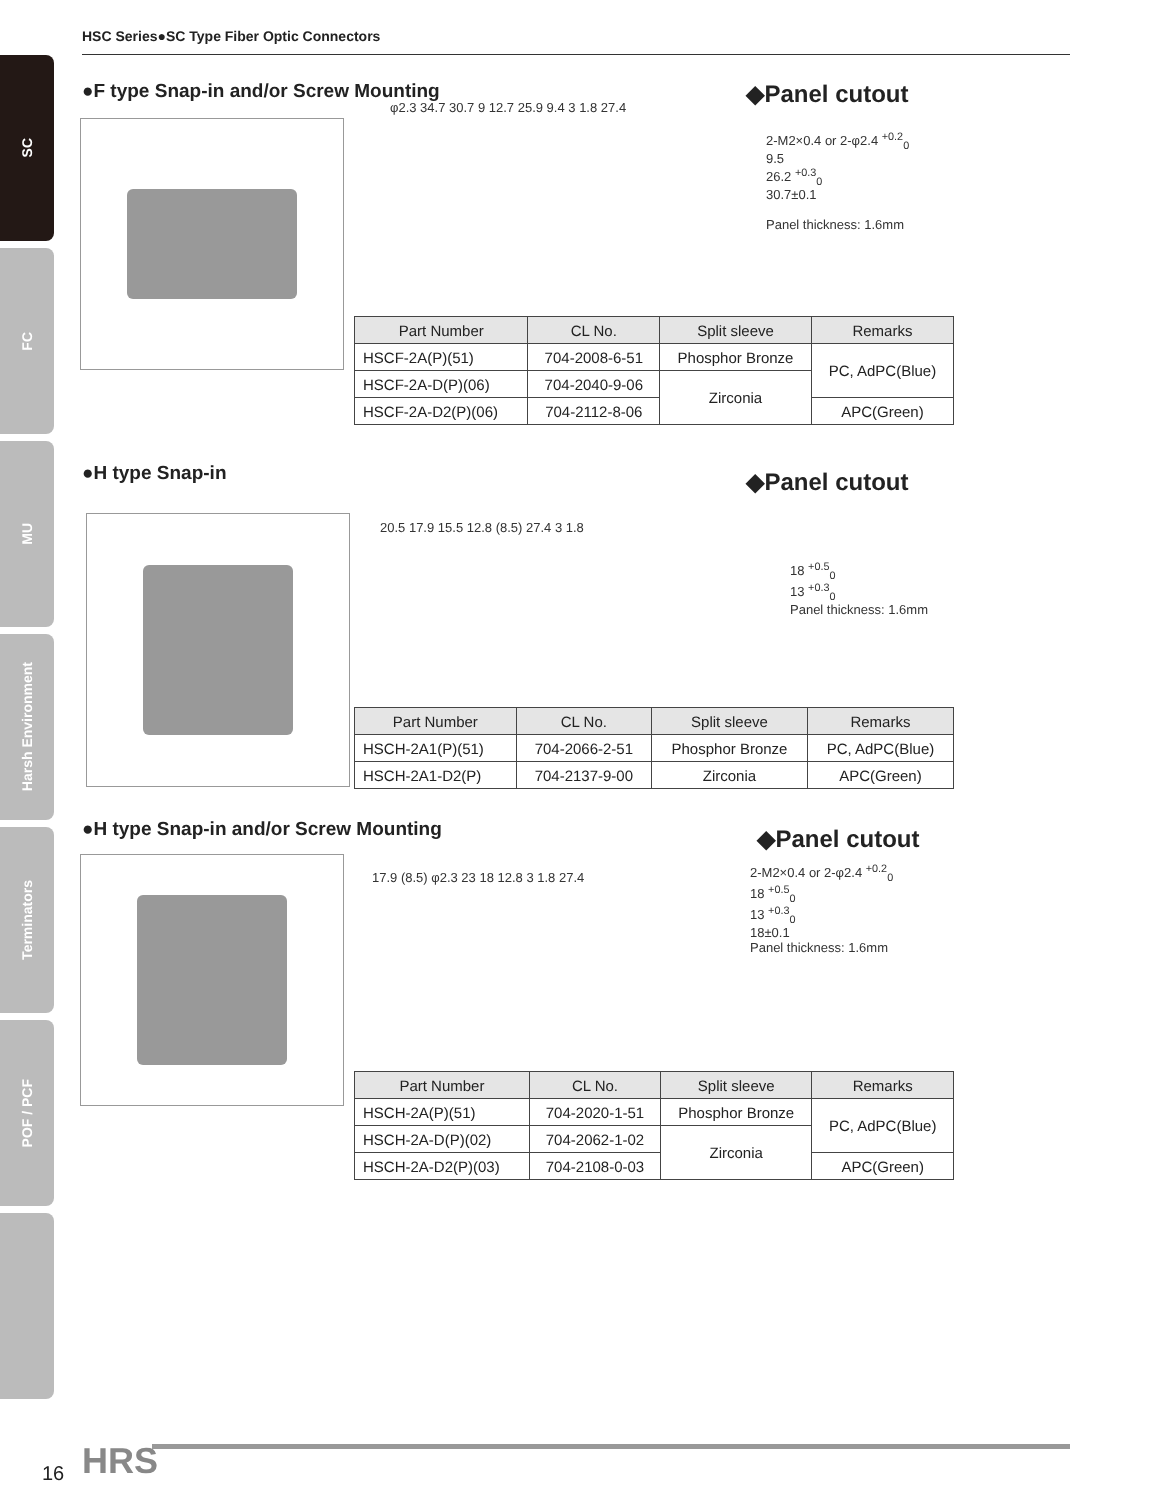HSC Series●SC Type Fiber Optic Connectors
SC
FC
MU
Harsh Environment
Terminators
POF / PCF
●F type Snap-in and/or Screw Mounting
◆Panel cutout
φ2.3 34.7 30.7 9 12.7 25.9 9.4 3 1.8 27.4
2-M2×0.4 or 2-φ2.4 <sup>+0.2</sup><sub>0</sub>
9.5
26.2 <sup>+0.3</sup><sub>0</sub>
30.7±0.1
Panel thickness: 1.6mm
| Part Number | CL No. | Split sleeve | Remarks |
| --- | --- | --- | --- |
| HSCF-2A(P)(51) | 704-2008-6-51 | Phosphor Bronze | PC, AdPC(Blue) |
| HSCF-2A-D(P)(06) | 704-2040-9-06 | Zirconia | |
| HSCF-2A-D2(P)(06) | 704-2112-8-06 | | APC(Green) |
●H type Snap-in ◆Panel cutout
20.5 17.9 15.5 12.8 (8.5) 27.4 3 1.8
18 <sup>+0.5</sup><sub>0</sub>
13 <sup>+0.3</sup><sub>0</sub>
Panel thickness: 1.6mm
| Part Number | CL No. | Split sleeve | Remarks |
| --- | --- | --- | --- |
| HSCH-2A1(P)(51) | 704-2066-2-51 | Phosphor Bronze | PC, AdPC(Blue) |
| HSCH-2A1-D2(P) | 704-2137-9-00 | Zirconia | APC(Green) |
●H type Snap-in and/or Screw Mounting
◆Panel cutout
17.9 (8.5) φ2.3 23 18 12.8 3 1.8 27.4
2-M2×0.4 or 2-φ2.4 <sup>+0.2</sup><sub>0</sub>
18 <sup>+0.5</sup><sub>0</sub>
13 <sup>+0.3</sup><sub>0</sub>
18±0.1
Panel thickness: 1.6mm
| Part Number | CL No. | Split sleeve | Remarks |
| --- | --- | --- | --- |
| HSCH-2A(P)(51) | 704-2020-1-51 | Phosphor Bronze | PC, AdPC(Blue) |
| HSCH-2A-D(P)(02) | 704-2062-1-02 | Zirconia | |
| HSCH-2A-D2(P)(03) | 704-2108-0-03 | | APC(Green) |
16 HRS